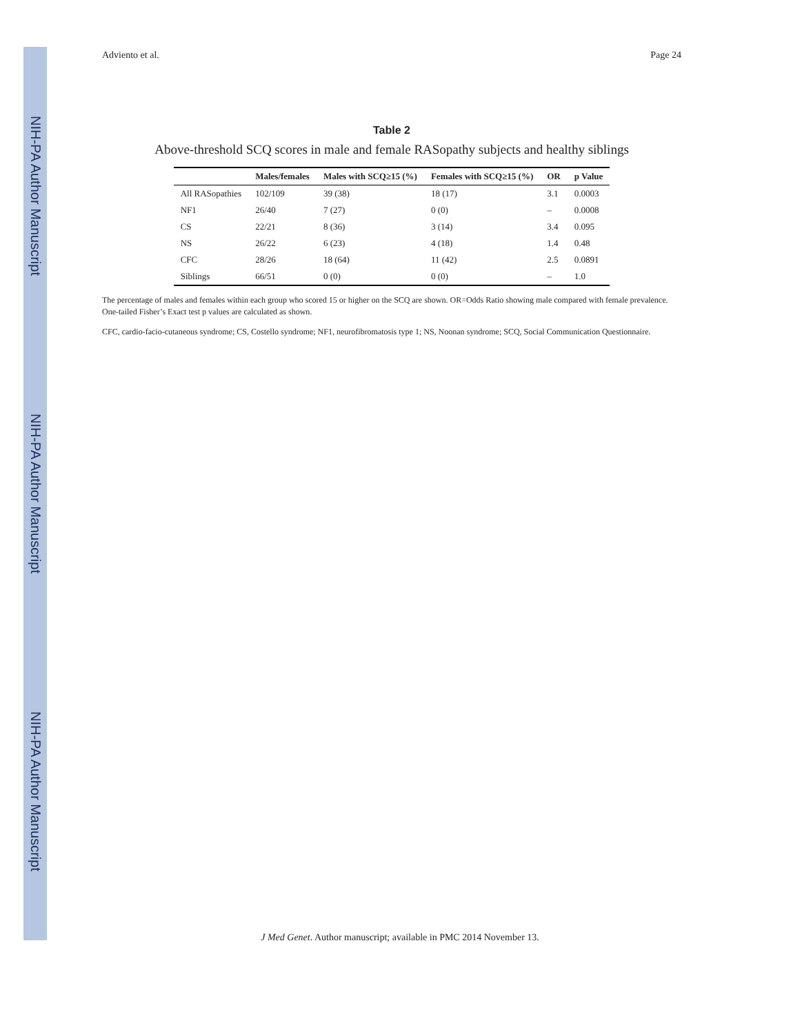NIH-PA Author Manuscript
NIH-PA Author Manuscript
NIH-PA Author Manuscript
Adviento et al. Page 24
Table 2
Above-threshold SCQ scores in male and female RASopathy subjects and healthy siblings
| | Males/females | Males with SCQ≥15 (%) | Females with SCQ≥15 (%) | OR | p Value |
| --- | --- | --- | --- | --- | --- |
| All RASopathies | 102/109 | 39 (38) | 18 (17) | 3.1 | 0.0003 |
| NF1 | 26/40 | 7 (27) | 0 (0) | – | 0.0008 |
| CS | 22/21 | 8 (36) | 3 (14) | 3.4 | 0.095 |
| NS | 26/22 | 6 (23) | 4 (18) | 1.4 | 0.48 |
| CFC | 28/26 | 18 (64) | 11 (42) | 2.5 | 0.0891 |
| Siblings | 66/51 | 0 (0) | 0 (0) | – | 1.0 |
The percentage of males and females within each group who scored 15 or higher on the SCQ are shown. OR=Odds Ratio showing male compared with female prevalence. One-tailed Fisher’s Exact test p values are calculated as shown.
CFC, cardio-facio-cutaneous syndrome; CS, Costello syndrome; NF1, neurofibromatosis type 1; NS, Noonan syndrome; SCQ, Social Communication Questionnaire.
J Med Genet. Author manuscript; available in PMC 2014 November 13.